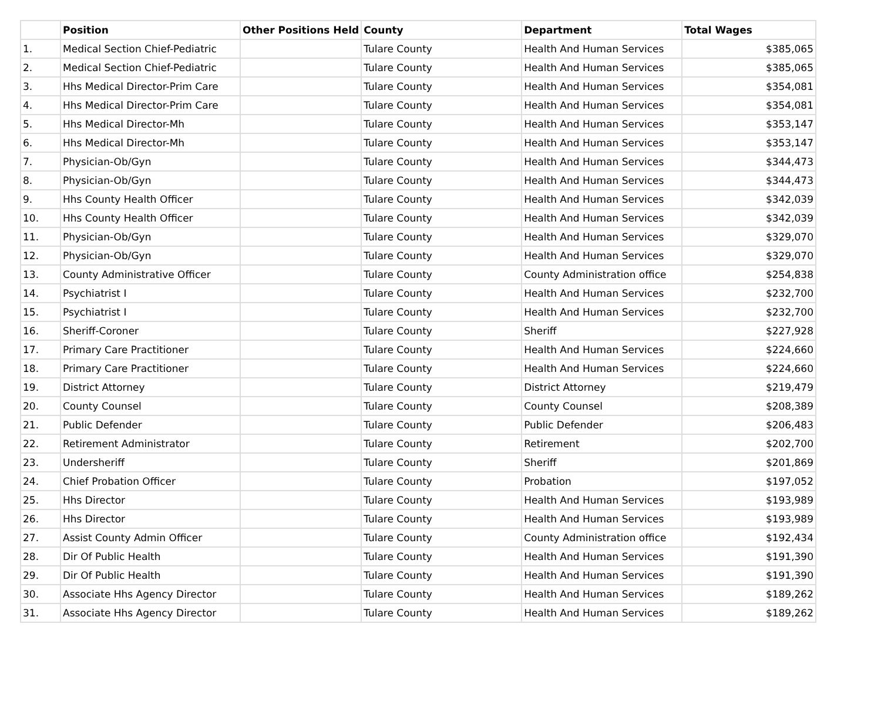| | Position | Other Positions Held | County | Department | Total Wages |
| --- | --- | --- | --- | --- | --- |
| 1. | Medical Section Chief-Pediatric | | Tulare County | Health And Human Services | $385,065 |
| 2. | Medical Section Chief-Pediatric | | Tulare County | Health And Human Services | $385,065 |
| 3. | Hhs Medical Director-Prim Care | | Tulare County | Health And Human Services | $354,081 |
| 4. | Hhs Medical Director-Prim Care | | Tulare County | Health And Human Services | $354,081 |
| 5. | Hhs Medical Director-Mh | | Tulare County | Health And Human Services | $353,147 |
| 6. | Hhs Medical Director-Mh | | Tulare County | Health And Human Services | $353,147 |
| 7. | Physician-Ob/Gyn | | Tulare County | Health And Human Services | $344,473 |
| 8. | Physician-Ob/Gyn | | Tulare County | Health And Human Services | $344,473 |
| 9. | Hhs County Health Officer | | Tulare County | Health And Human Services | $342,039 |
| 10. | Hhs County Health Officer | | Tulare County | Health And Human Services | $342,039 |
| 11. | Physician-Ob/Gyn | | Tulare County | Health And Human Services | $329,070 |
| 12. | Physician-Ob/Gyn | | Tulare County | Health And Human Services | $329,070 |
| 13. | County Administrative Officer | | Tulare County | County Administration office | $254,838 |
| 14. | Psychiatrist I | | Tulare County | Health And Human Services | $232,700 |
| 15. | Psychiatrist I | | Tulare County | Health And Human Services | $232,700 |
| 16. | Sheriff-Coroner | | Tulare County | Sheriff | $227,928 |
| 17. | Primary Care Practitioner | | Tulare County | Health And Human Services | $224,660 |
| 18. | Primary Care Practitioner | | Tulare County | Health And Human Services | $224,660 |
| 19. | District Attorney | | Tulare County | District Attorney | $219,479 |
| 20. | County Counsel | | Tulare County | County Counsel | $208,389 |
| 21. | Public Defender | | Tulare County | Public Defender | $206,483 |
| 22. | Retirement Administrator | | Tulare County | Retirement | $202,700 |
| 23. | Undersheriff | | Tulare County | Sheriff | $201,869 |
| 24. | Chief Probation Officer | | Tulare County | Probation | $197,052 |
| 25. | Hhs Director | | Tulare County | Health And Human Services | $193,989 |
| 26. | Hhs Director | | Tulare County | Health And Human Services | $193,989 |
| 27. | Assist County Admin Officer | | Tulare County | County Administration office | $192,434 |
| 28. | Dir Of Public Health | | Tulare County | Health And Human Services | $191,390 |
| 29. | Dir Of Public Health | | Tulare County | Health And Human Services | $191,390 |
| 30. | Associate Hhs Agency Director | | Tulare County | Health And Human Services | $189,262 |
| 31. | Associate Hhs Agency Director | | Tulare County | Health And Human Services | $189,262 |